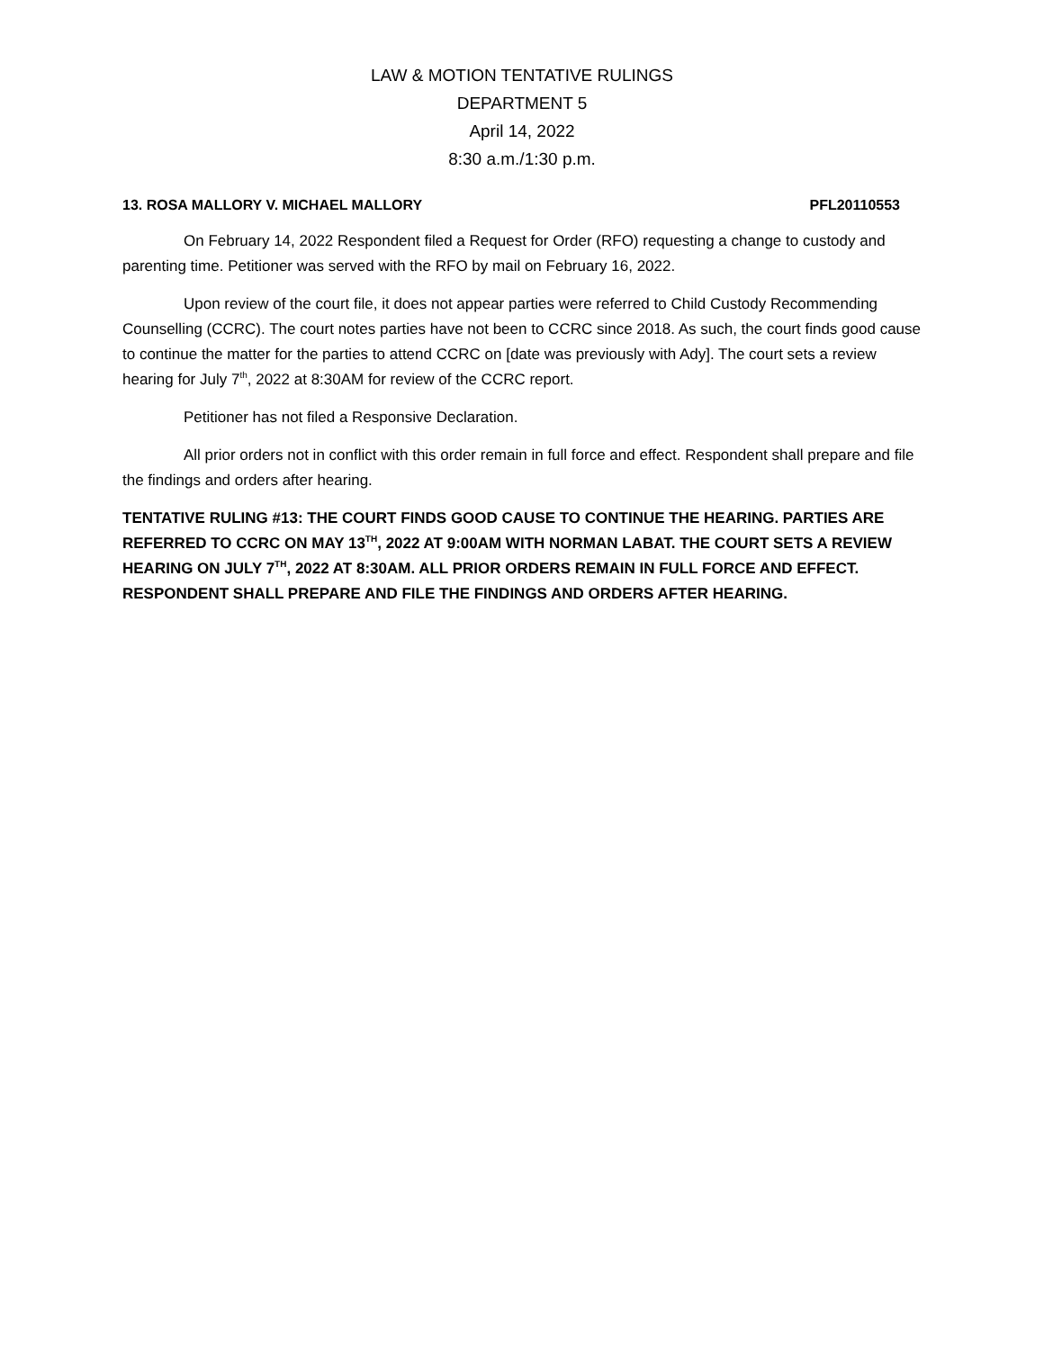LAW & MOTION TENTATIVE RULINGS
DEPARTMENT 5
April 14, 2022
8:30 a.m./1:30 p.m.
13. ROSA MALLORY V. MICHAEL MALLORY PFL20110553
On February 14, 2022 Respondent filed a Request for Order (RFO) requesting a change to custody and parenting time. Petitioner was served with the RFO by mail on February 16, 2022.
Upon review of the court file, it does not appear parties were referred to Child Custody Recommending Counselling (CCRC). The court notes parties have not been to CCRC since 2018. As such, the court finds good cause to continue the matter for the parties to attend CCRC on [date was previously with Ady]. The court sets a review hearing for July 7<sup>th</sup>, 2022 at 8:30AM for review of the CCRC report.
Petitioner has not filed a Responsive Declaration.
All prior orders not in conflict with this order remain in full force and effect. Respondent shall prepare and file the findings and orders after hearing.
TENTATIVE RULING #13: THE COURT FINDS GOOD CAUSE TO CONTINUE THE HEARING. PARTIES ARE REFERRED TO CCRC ON MAY 13<sup>TH</sup>, 2022 AT 9:00AM WITH NORMAN LABAT. THE COURT SETS A REVIEW HEARING ON JULY 7<sup>TH</sup>, 2022 AT 8:30AM. ALL PRIOR ORDERS REMAIN IN FULL FORCE AND EFFECT. RESPONDENT SHALL PREPARE AND FILE THE FINDINGS AND ORDERS AFTER HEARING.